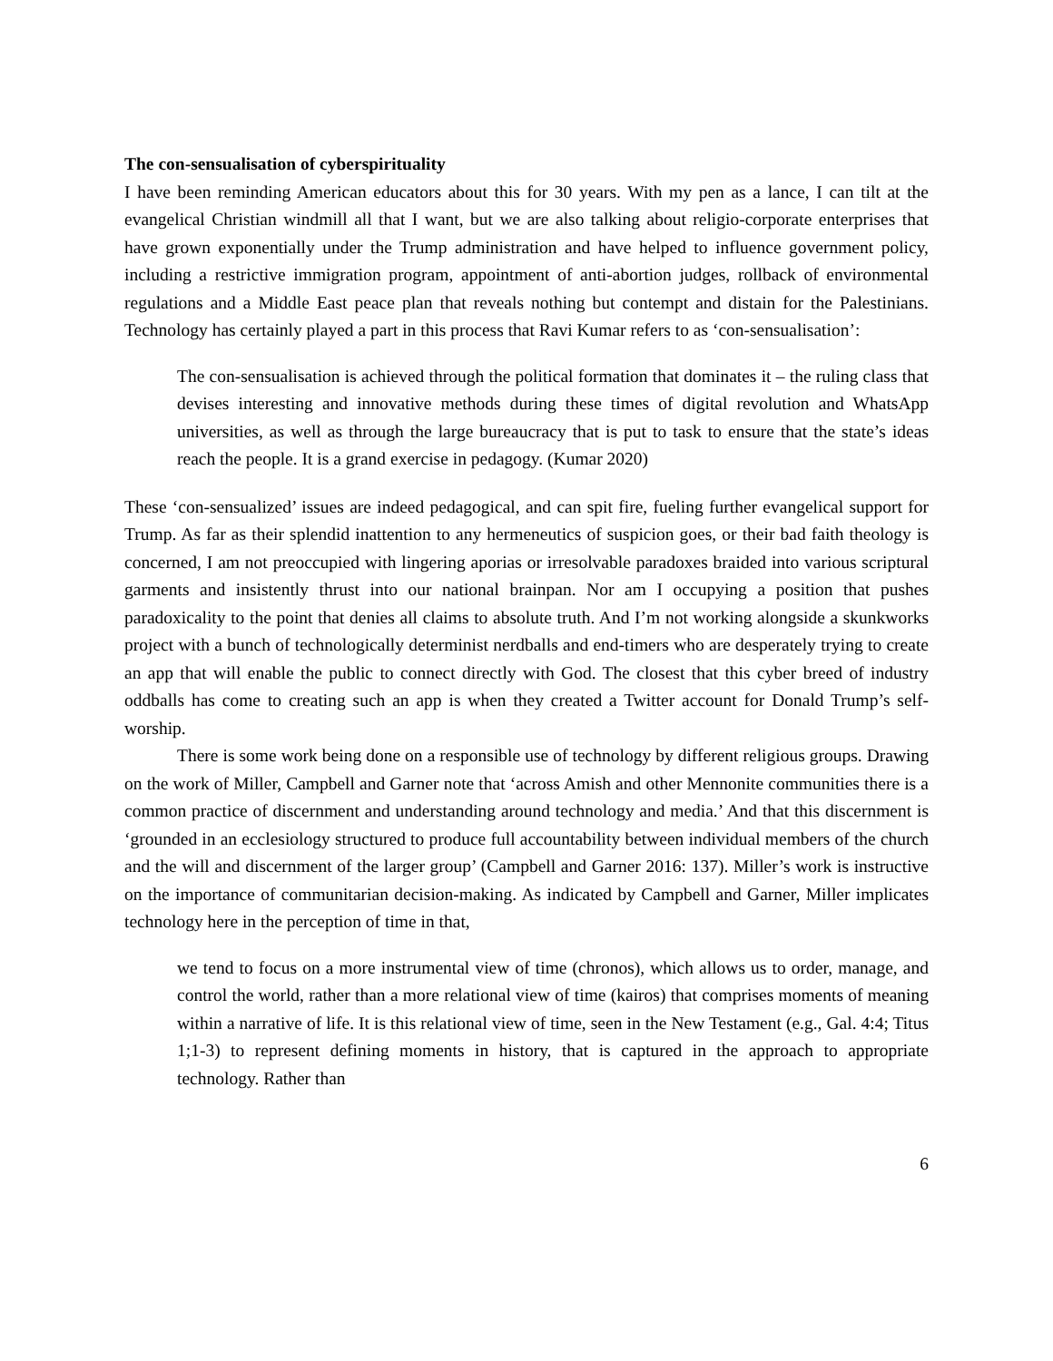The con-sensualisation of cyberspirituality
I have been reminding American educators about this for 30 years. With my pen as a lance, I can tilt at the evangelical Christian windmill all that I want, but we are also talking about religio-corporate enterprises that have grown exponentially under the Trump administration and have helped to influence government policy, including a restrictive immigration program, appointment of anti-abortion judges, rollback of environmental regulations and a Middle East peace plan that reveals nothing but contempt and distain for the Palestinians. Technology has certainly played a part in this process that Ravi Kumar refers to as ‘con-sensualisation’:
The con-sensualisation is achieved through the political formation that dominates it – the ruling class that devises interesting and innovative methods during these times of digital revolution and WhatsApp universities, as well as through the large bureaucracy that is put to task to ensure that the state’s ideas reach the people. It is a grand exercise in pedagogy. (Kumar 2020)
These ‘con-sensualized’ issues are indeed pedagogical, and can spit fire, fueling further evangelical support for Trump. As far as their splendid inattention to any hermeneutics of suspicion goes, or their bad faith theology is concerned, I am not preoccupied with lingering aporias or irresolvable paradoxes braided into various scriptural garments and insistently thrust into our national brainpan. Nor am I occupying a position that pushes paradoxicality to the point that denies all claims to absolute truth. And I’m not working alongside a skunkworks project with a bunch of technologically determinist nerdballs and end-timers who are desperately trying to create an app that will enable the public to connect directly with God. The closest that this cyber breed of industry oddballs has come to creating such an app is when they created a Twitter account for Donald Trump’s self-worship.
There is some work being done on a responsible use of technology by different religious groups. Drawing on the work of Miller, Campbell and Garner note that ‘across Amish and other Mennonite communities there is a common practice of discernment and understanding around technology and media.’ And that this discernment is ‘grounded in an ecclesiology structured to produce full accountability between individual members of the church and the will and discernment of the larger group’ (Campbell and Garner 2016: 137). Miller’s work is instructive on the importance of communitarian decision-making. As indicated by Campbell and Garner, Miller implicates technology here in the perception of time in that,
we tend to focus on a more instrumental view of time (chronos), which allows us to order, manage, and control the world, rather than a more relational view of time (kairos) that comprises moments of meaning within a narrative of life. It is this relational view of time, seen in the New Testament (e.g., Gal. 4:4; Titus 1;1-3) to represent defining moments in history, that is captured in the approach to appropriate technology. Rather than
6